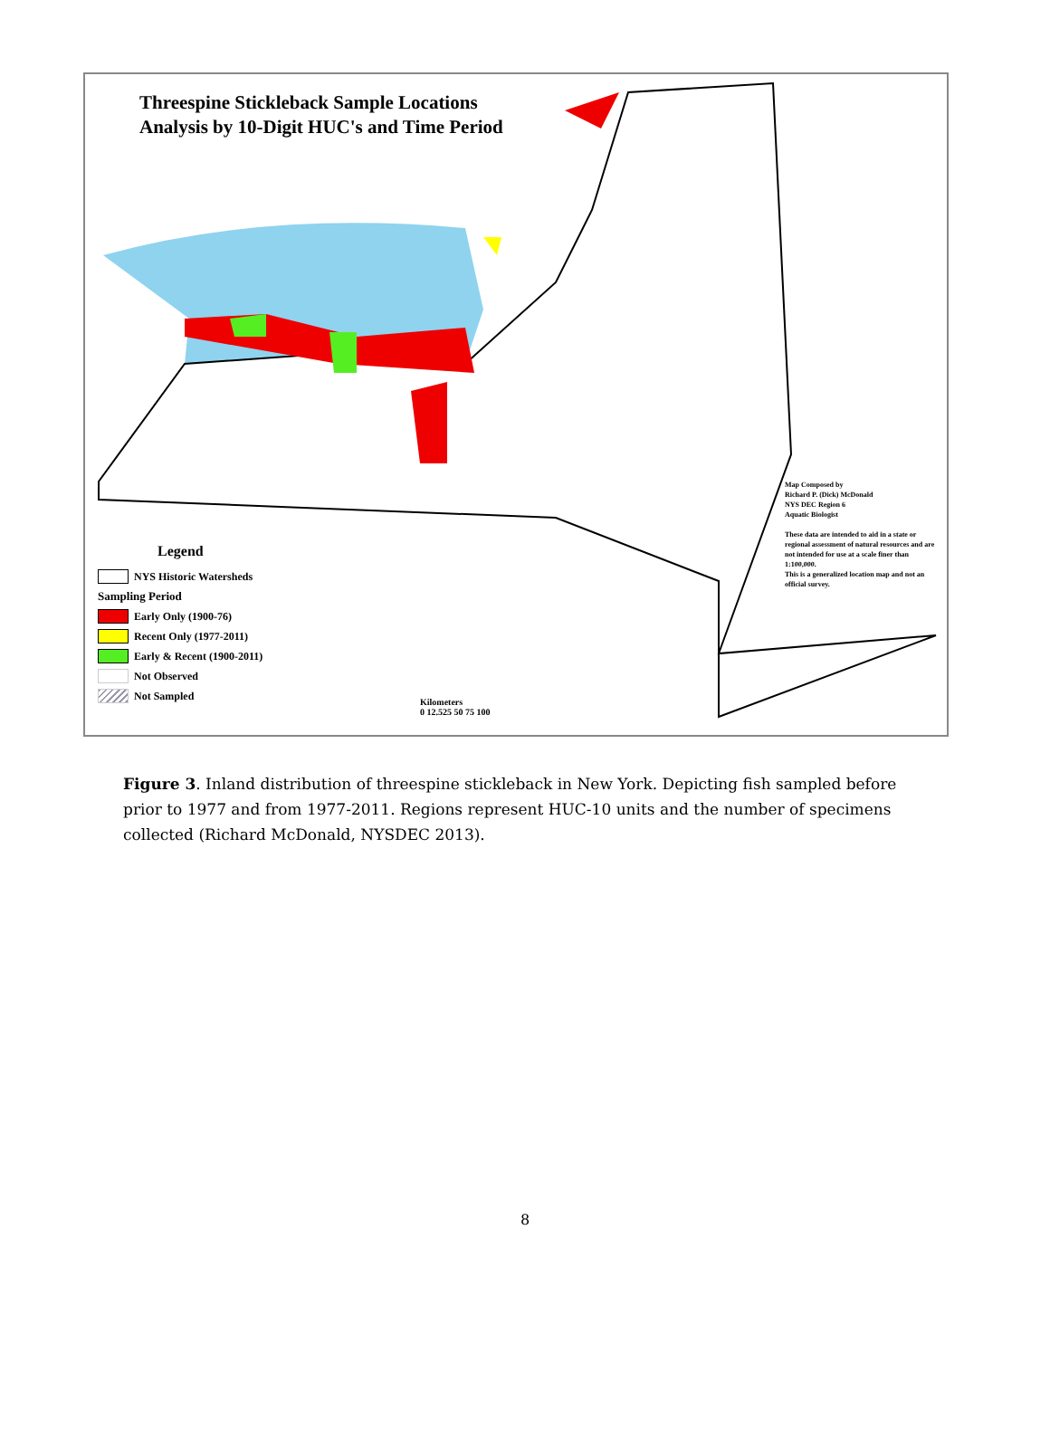Threespine Stickleback Sample Locations
Analysis by 10-Digit HUC's and Time Period
Legend
NYS Historic Watersheds
Sampling Period
Early Only (1900-76)
Recent Only (1977-2011)
Early & Recent (1900-2011)
Not Observed
Not Sampled
Map Composed by
Richard P. (Dick) McDonald
NYS DEC Region 6
Aquatic Biologist
These data are intended to aid in a state or regional assessment of natural resources and are not intended for use at a scale finer than 1:100,000.
This is a generalized location map and not an official survey.
Kilometers
0 12.525 50 75 100
Figure 3. Inland distribution of threespine stickleback in New York. Depicting fish sampled before prior to 1977 and from 1977-2011. Regions represent HUC-10 units and the number of specimens collected (Richard McDonald, NYSDEC 2013).
8